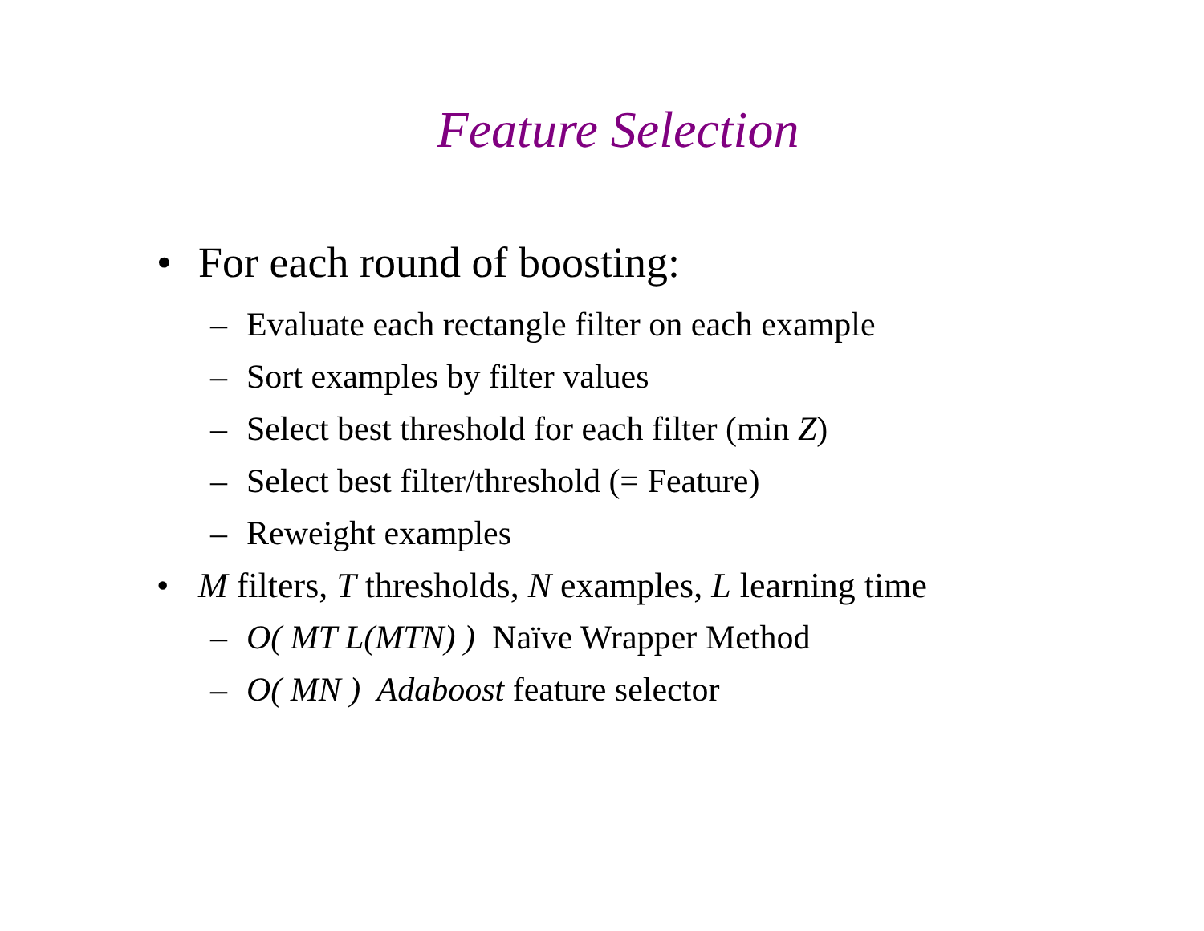Feature Selection
• For each round of boosting:
– Evaluate each rectangle filter on each example
– Sort examples by filter values
– Select best threshold for each filter (min Z)
– Select best filter/threshold (= Feature)
– Reweight examples
• M filters, T thresholds, N examples, L learning time
– O( MT L(MTN) ) Naïve Wrapper Method
– O( MN ) Adaboost feature selector